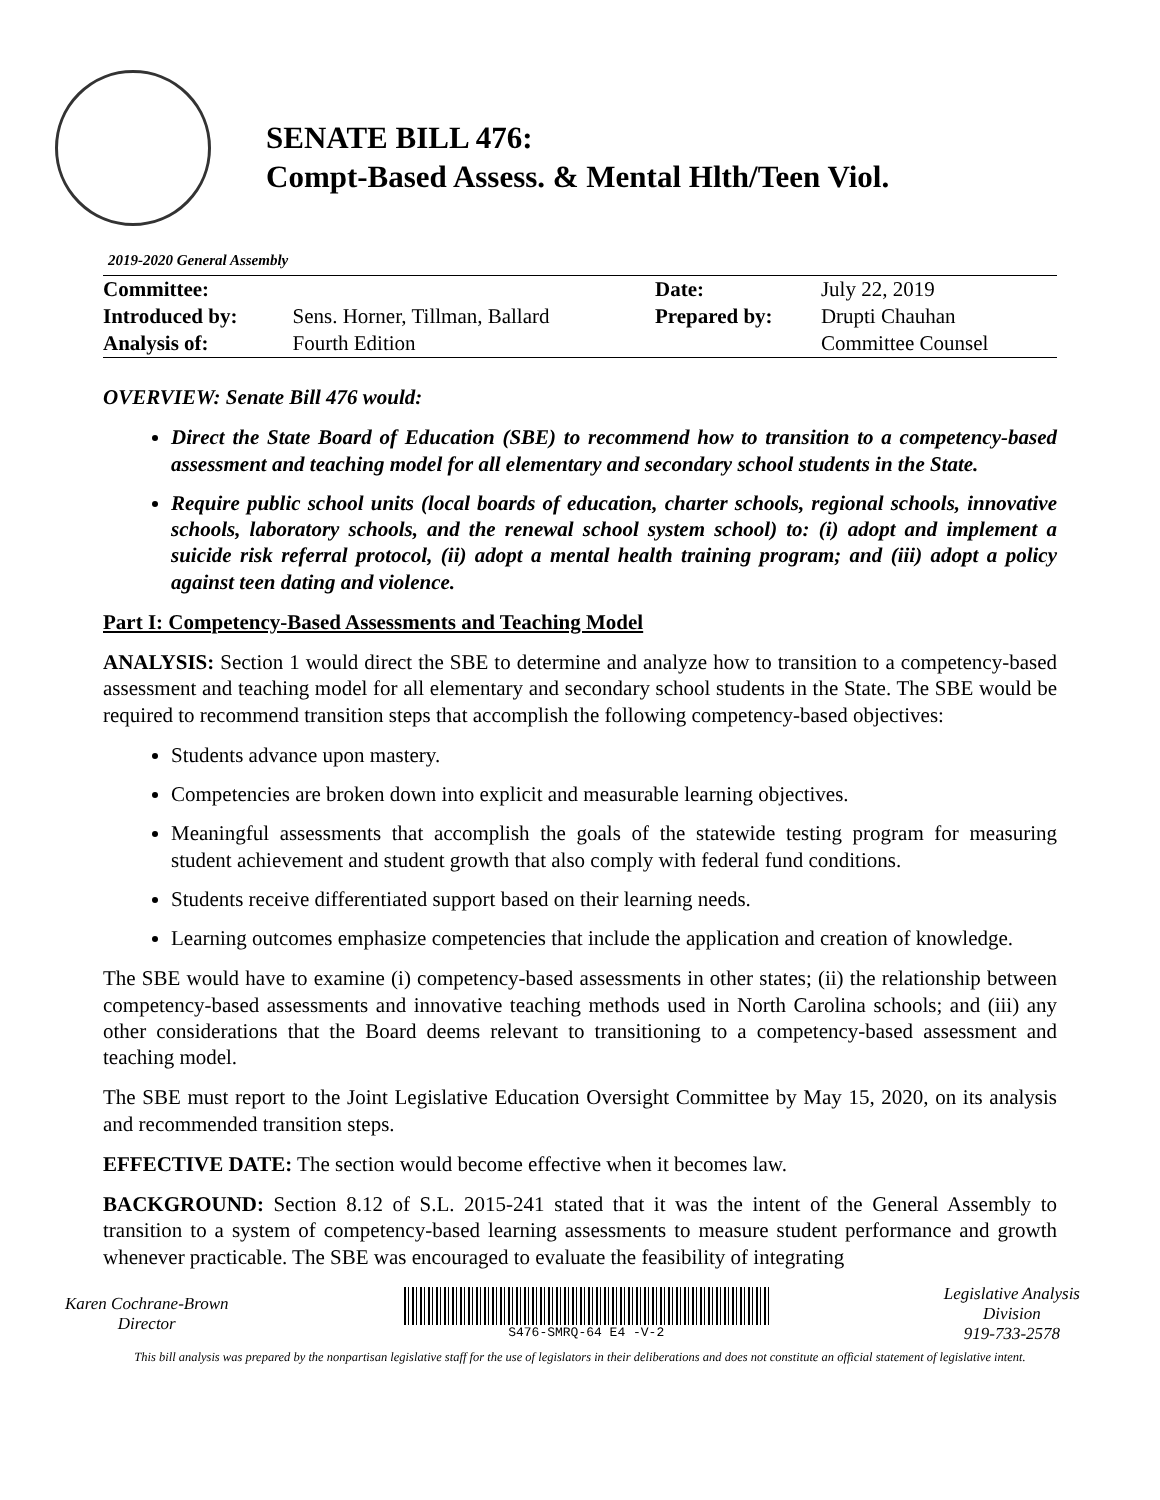SENATE BILL 476:
Compt-Based Assess. & Mental Hlth/Teen Viol.
2019-2020 General Assembly
| Committee: | | Date: | July 22, 2019 |
| Introduced by: | Sens. Horner, Tillman, Ballard | Prepared by: | Drupti Chauhan |
| Analysis of: | Fourth Edition | | Committee Counsel |
OVERVIEW: Senate Bill 476 would:
Direct the State Board of Education (SBE) to recommend how to transition to a competency-based assessment and teaching model for all elementary and secondary school students in the State.
Require public school units (local boards of education, charter schools, regional schools, innovative schools, laboratory schools, and the renewal school system school) to: (i) adopt and implement a suicide risk referral protocol, (ii) adopt a mental health training program; and (iii) adopt a policy against teen dating and violence.
Part I: Competency-Based Assessments and Teaching Model
ANALYSIS: Section 1 would direct the SBE to determine and analyze how to transition to a competency-based assessment and teaching model for all elementary and secondary school students in the State. The SBE would be required to recommend transition steps that accomplish the following competency-based objectives:
Students advance upon mastery.
Competencies are broken down into explicit and measurable learning objectives.
Meaningful assessments that accomplish the goals of the statewide testing program for measuring student achievement and student growth that also comply with federal fund conditions.
Students receive differentiated support based on their learning needs.
Learning outcomes emphasize competencies that include the application and creation of knowledge.
The SBE would have to examine (i) competency-based assessments in other states; (ii) the relationship between competency-based assessments and innovative teaching methods used in North Carolina schools; and (iii) any other considerations that the Board deems relevant to transitioning to a competency-based assessment and teaching model.
The SBE must report to the Joint Legislative Education Oversight Committee by May 15, 2020, on its analysis and recommended transition steps.
EFFECTIVE DATE: The section would become effective when it becomes law.
BACKGROUND: Section 8.12 of S.L. 2015-241 stated that it was the intent of the General Assembly to transition to a system of competency-based learning assessments to measure student performance and growth whenever practicable. The SBE was encouraged to evaluate the feasibility of integrating
Karen Cochrane-Brown
Director
S476-SMRQ-64 E4 -V-2
Legislative Analysis
Division
919-733-2578
This bill analysis was prepared by the nonpartisan legislative staff for the use of legislators in their deliberations and does not constitute an official statement of legislative intent.